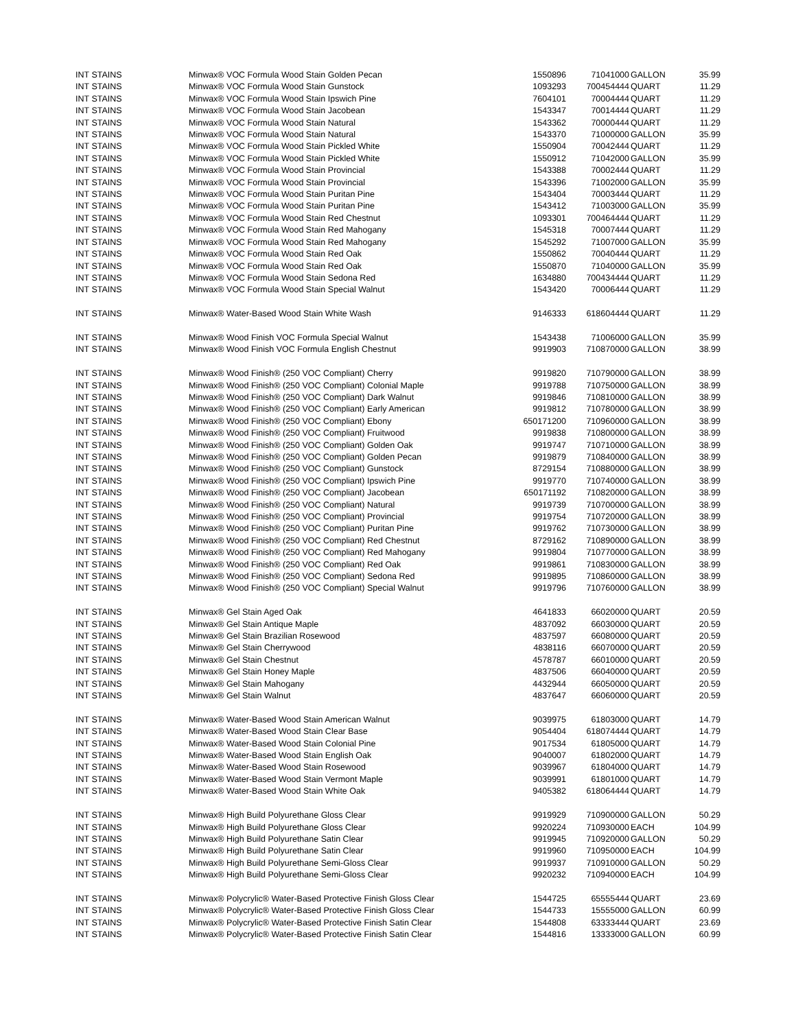| INT STAINS | Minwax® VOC Formula Wood Stain Golden Pecan | 1550896 | 71041000 | GALLON | 35.99 |
| INT STAINS | Minwax® VOC Formula Wood Stain Gunstock | 1093293 | 700454444 | QUART | 11.29 |
| INT STAINS | Minwax® VOC Formula Wood Stain Ipswich Pine | 7604101 | 70004444 | QUART | 11.29 |
| INT STAINS | Minwax® VOC Formula Wood Stain Jacobean | 1543347 | 70014444 | QUART | 11.29 |
| INT STAINS | Minwax® VOC Formula Wood Stain Natural | 1543362 | 70000444 | QUART | 11.29 |
| INT STAINS | Minwax® VOC Formula Wood Stain Natural | 1543370 | 71000000 | GALLON | 35.99 |
| INT STAINS | Minwax® VOC Formula Wood Stain Pickled White | 1550904 | 70042444 | QUART | 11.29 |
| INT STAINS | Minwax® VOC Formula Wood Stain Pickled White | 1550912 | 71042000 | GALLON | 35.99 |
| INT STAINS | Minwax® VOC Formula Wood Stain Provincial | 1543388 | 70002444 | QUART | 11.29 |
| INT STAINS | Minwax® VOC Formula Wood Stain Provincial | 1543396 | 71002000 | GALLON | 35.99 |
| INT STAINS | Minwax® VOC Formula Wood Stain Puritan Pine | 1543404 | 70003444 | QUART | 11.29 |
| INT STAINS | Minwax® VOC Formula Wood Stain Puritan Pine | 1543412 | 71003000 | GALLON | 35.99 |
| INT STAINS | Minwax® VOC Formula Wood Stain Red Chestnut | 1093301 | 700464444 | QUART | 11.29 |
| INT STAINS | Minwax® VOC Formula Wood Stain Red Mahogany | 1545318 | 70007444 | QUART | 11.29 |
| INT STAINS | Minwax® VOC Formula Wood Stain Red Mahogany | 1545292 | 71007000 | GALLON | 35.99 |
| INT STAINS | Minwax® VOC Formula Wood Stain Red Oak | 1550862 | 70040444 | QUART | 11.29 |
| INT STAINS | Minwax® VOC Formula Wood Stain Red Oak | 1550870 | 71040000 | GALLON | 35.99 |
| INT STAINS | Minwax® VOC Formula Wood Stain Sedona Red | 1634880 | 700434444 | QUART | 11.29 |
| INT STAINS | Minwax® VOC Formula Wood Stain Special Walnut | 1543420 | 70006444 | QUART | 11.29 |
| INT STAINS | Minwax® Water-Based Wood Stain White Wash | 9146333 | 618604444 | QUART | 11.29 |
| INT STAINS | Minwax® Wood Finish VOC Formula Special Walnut | 1543438 | 71006000 | GALLON | 35.99 |
| INT STAINS | Minwax® Wood Finish VOC Formula English Chestnut | 9919903 | 710870000 | GALLON | 38.99 |
| INT STAINS | Minwax® Wood Finish® (250 VOC Compliant) Cherry | 9919820 | 710790000 | GALLON | 38.99 |
| INT STAINS | Minwax® Wood Finish® (250 VOC Compliant) Colonial Maple | 9919788 | 710750000 | GALLON | 38.99 |
| INT STAINS | Minwax® Wood Finish® (250 VOC Compliant) Dark Walnut | 9919846 | 710810000 | GALLON | 38.99 |
| INT STAINS | Minwax® Wood Finish® (250 VOC Compliant) Early American | 9919812 | 710780000 | GALLON | 38.99 |
| INT STAINS | Minwax® Wood Finish® (250 VOC Compliant) Ebony | 650171200 | 710960000 | GALLON | 38.99 |
| INT STAINS | Minwax® Wood Finish® (250 VOC Compliant) Fruitwood | 9919838 | 710800000 | GALLON | 38.99 |
| INT STAINS | Minwax® Wood Finish® (250 VOC Compliant) Golden Oak | 9919747 | 710710000 | GALLON | 38.99 |
| INT STAINS | Minwax® Wood Finish® (250 VOC Compliant) Golden Pecan | 9919879 | 710840000 | GALLON | 38.99 |
| INT STAINS | Minwax® Wood Finish® (250 VOC Compliant) Gunstock | 8729154 | 710880000 | GALLON | 38.99 |
| INT STAINS | Minwax® Wood Finish® (250 VOC Compliant) Ipswich Pine | 9919770 | 710740000 | GALLON | 38.99 |
| INT STAINS | Minwax® Wood Finish® (250 VOC Compliant) Jacobean | 650171192 | 710820000 | GALLON | 38.99 |
| INT STAINS | Minwax® Wood Finish® (250 VOC Compliant) Natural | 9919739 | 710700000 | GALLON | 38.99 |
| INT STAINS | Minwax® Wood Finish® (250 VOC Compliant) Provincial | 9919754 | 710720000 | GALLON | 38.99 |
| INT STAINS | Minwax® Wood Finish® (250 VOC Compliant) Puritan Pine | 9919762 | 710730000 | GALLON | 38.99 |
| INT STAINS | Minwax® Wood Finish® (250 VOC Compliant) Red Chestnut | 8729162 | 710890000 | GALLON | 38.99 |
| INT STAINS | Minwax® Wood Finish® (250 VOC Compliant) Red Mahogany | 9919804 | 710770000 | GALLON | 38.99 |
| INT STAINS | Minwax® Wood Finish® (250 VOC Compliant) Red Oak | 9919861 | 710830000 | GALLON | 38.99 |
| INT STAINS | Minwax® Wood Finish® (250 VOC Compliant) Sedona Red | 9919895 | 710860000 | GALLON | 38.99 |
| INT STAINS | Minwax® Wood Finish® (250 VOC Compliant) Special Walnut | 9919796 | 710760000 | GALLON | 38.99 |
| INT STAINS | Minwax® Gel Stain Aged Oak | 4641833 | 66020000 | QUART | 20.59 |
| INT STAINS | Minwax® Gel Stain Antique Maple | 4837092 | 66030000 | QUART | 20.59 |
| INT STAINS | Minwax® Gel Stain Brazilian Rosewood | 4837597 | 66080000 | QUART | 20.59 |
| INT STAINS | Minwax® Gel Stain Cherrywood | 4838116 | 66070000 | QUART | 20.59 |
| INT STAINS | Minwax® Gel Stain Chestnut | 4578787 | 66010000 | QUART | 20.59 |
| INT STAINS | Minwax® Gel Stain Honey Maple | 4837506 | 66040000 | QUART | 20.59 |
| INT STAINS | Minwax® Gel Stain Mahogany | 4432944 | 66050000 | QUART | 20.59 |
| INT STAINS | Minwax® Gel Stain Walnut | 4837647 | 66060000 | QUART | 20.59 |
| INT STAINS | Minwax® Water-Based Wood Stain American Walnut | 9039975 | 61803000 | QUART | 14.79 |
| INT STAINS | Minwax® Water-Based Wood Stain Clear Base | 9054404 | 618074444 | QUART | 14.79 |
| INT STAINS | Minwax® Water-Based Wood Stain Colonial Pine | 9017534 | 61805000 | QUART | 14.79 |
| INT STAINS | Minwax® Water-Based Wood Stain English Oak | 9040007 | 61802000 | QUART | 14.79 |
| INT STAINS | Minwax® Water-Based Wood Stain Rosewood | 9039967 | 61804000 | QUART | 14.79 |
| INT STAINS | Minwax® Water-Based Wood Stain Vermont Maple | 9039991 | 61801000 | QUART | 14.79 |
| INT STAINS | Minwax® Water-Based Wood Stain White Oak | 9405382 | 618064444 | QUART | 14.79 |
| INT STAINS | Minwax® High Build Polyurethane Gloss Clear | 9919929 | 710900000 | GALLON | 50.29 |
| INT STAINS | Minwax® High Build Polyurethane Gloss Clear | 9920224 | 710930000 | EACH | 104.99 |
| INT STAINS | Minwax® High Build Polyurethane Satin Clear | 9919945 | 710920000 | GALLON | 50.29 |
| INT STAINS | Minwax® High Build Polyurethane Satin Clear | 9919960 | 710950000 | EACH | 104.99 |
| INT STAINS | Minwax® High Build Polyurethane Semi-Gloss Clear | 9919937 | 710910000 | GALLON | 50.29 |
| INT STAINS | Minwax® High Build Polyurethane Semi-Gloss Clear | 9920232 | 710940000 | EACH | 104.99 |
| INT STAINS | Minwax® Polycrylic® Water-Based Protective Finish Gloss Clear | 1544725 | 65555444 | QUART | 23.69 |
| INT STAINS | Minwax® Polycrylic® Water-Based Protective Finish Gloss Clear | 1544733 | 15555000 | GALLON | 60.99 |
| INT STAINS | Minwax® Polycrylic® Water-Based Protective Finish Satin Clear | 1544808 | 63333444 | QUART | 23.69 |
| INT STAINS | Minwax® Polycrylic® Water-Based Protective Finish Satin Clear | 1544816 | 13333000 | GALLON | 60.99 |